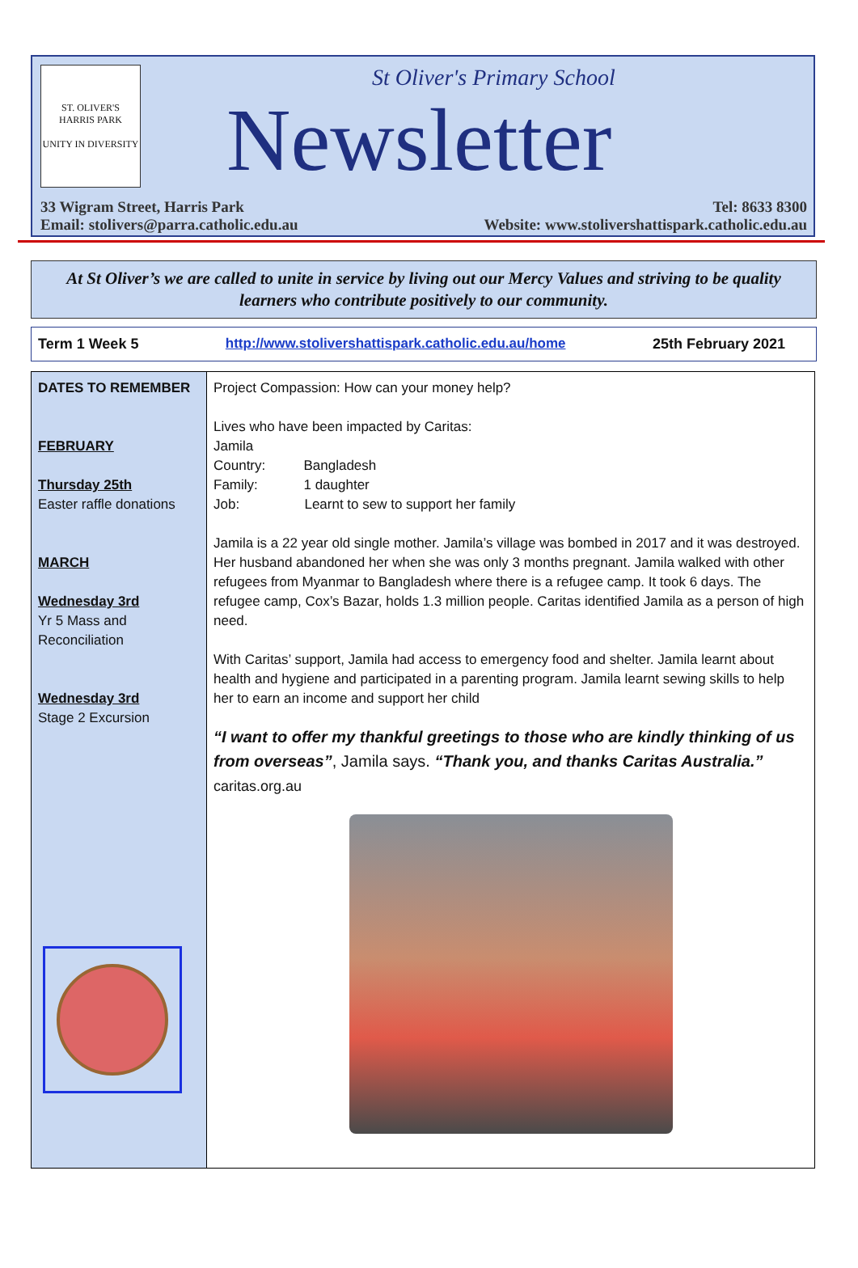ST. OLIVER'S
HARRIS PARK
UNITY IN DIVERSITY
St Oliver's Primary School
Newsletter
33 Wigram Street, Harris Park Tel: 8633 8300
Email: stolivers@parra.catholic.edu.au Website: www.stolivershattispark.catholic.edu.au
At St Oliver’s we are called to unite in service by living out our Mercy Values and striving to be quality learners who contribute positively to our community.
Term 1 Week 5 http://www.stolivershattispark.catholic.edu.au/home 25th February 2021
| DATES TO REMEMBER FEBRUARY Thursday 25th Easter raffle donations MARCH Wednesday 3rd Yr 5 Mass and Reconciliation Wednesday 3rd Stage 2 Excursion | Project Compassion: How can your money help? Lives who have been impacted by Caritas: Jamila Country: Bangladesh Family: 1 daughter Job: Learnt to sew to support her family Jamila is a 22 year old single mother. Jamila’s village was bombed in 2017 and it was destroyed. Her husband abandoned her when she was only 3 months pregnant. Jamila walked with other refugees from Myanmar to Bangladesh where there is a refugee camp. It took 6 days. The refugee camp, Cox’s Bazar, holds 1.3 million people. Caritas identified Jamila as a person of high need. With Caritas’ support, Jamila had access to emergency food and shelter. Jamila learnt about health and hygiene and participated in a parenting program. Jamila learnt sewing skills to help her to earn an income and support her child “I want to offer my thankful greetings to those who are kindly thinking of us from overseas” , Jamila says. “Thank you, and thanks Caritas Australia.” caritas.org.au |